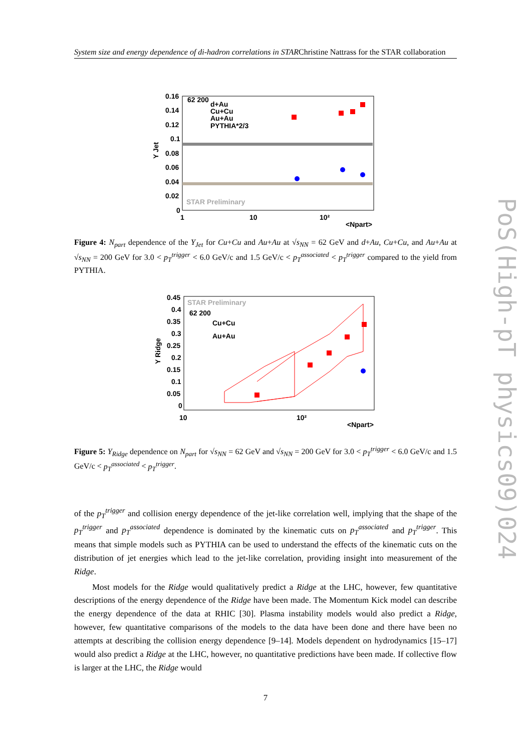System size and energy dependence of di-hadron correlations in STARChristine Nattrass for the STAR collaboration
0.16
0.14
0.12
0.1
0.08
0.06
0.04
0.02
0
Y Jet
62 200
d+Au
Cu+Cu
Au+Au
PYTHIA*2/3
STAR Preliminary
1
10
10²
<Npart>
Figure 4: N<sub>part</sub> dependence of the Y<sub>Jet</sub> for Cu+Cu and Au+Au at √s<sub>NN</sub> = 62 GeV and d+Au, Cu+Cu, and Au+Au at √s<sub>NN</sub> = 200 GeV for 3.0 < p<sub>T</sub><sup>trigger</sup> < 6.0 GeV/c and 1.5 GeV/c < p<sub>T</sub><sup>associated</sup> < p<sub>T</sub><sup>trigger</sup> compared to the yield from PYTHIA.
0.45
0.4
0.35
0.3
0.25
0.2
0.15
0.1
0.05
0
Y Ridge
STAR Preliminary
62 200
Cu+Cu
Au+Au
10
10²
<Npart>
Figure 5: Y<sub>Ridge</sub> dependence on N<sub>part</sub> for √s<sub>NN</sub> = 62 GeV and √s<sub>NN</sub> = 200 GeV for 3.0 < p<sub>T</sub><sup>trigger</sup> < 6.0 GeV/c and 1.5 GeV/c < p<sub>T</sub><sup>associated</sup> < p<sub>T</sub><sup>trigger</sup>.
of the p<sub>T</sub><sup>trigger</sup> and collision energy dependence of the jet-like correlation well, implying that the shape of the p<sub>T</sub><sup>trigger</sup> and p<sub>T</sub><sup>associated</sup> dependence is dominated by the kinematic cuts on p<sub>T</sub><sup>associated</sup> and p<sub>T</sub><sup>trigger</sup>. This means that simple models such as PYTHIA can be used to understand the effects of the kinematic cuts on the distribution of jet energies which lead to the jet-like correlation, providing insight into measurement of the Ridge.
Most models for the Ridge would qualitatively predict a Ridge at the LHC, however, few quantitative descriptions of the energy dependence of the Ridge have been made. The Momentum Kick model can describe the energy dependence of the data at RHIC [30]. Plasma instability models would also predict a Ridge, however, few quantitative comparisons of the models to the data have been done and there have been no attempts at describing the collision energy dependence [9–14]. Models dependent on hydrodynamics [15–17] would also predict a Ridge at the LHC, however, no quantitative predictions have been made. If collective flow is larger at the LHC, the Ridge would
7
PoS(High-pT physics09)024